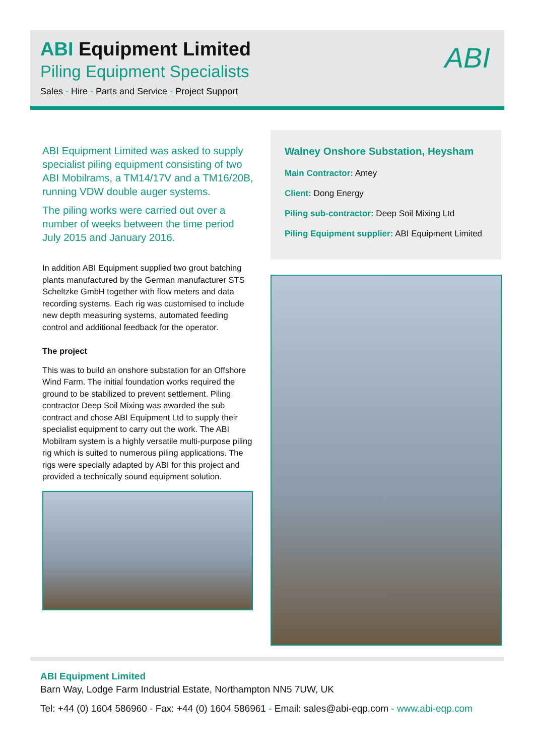ABI Equipment Limited
Piling Equipment Specialists
Sales - Hire - Parts and Service - Project Support
ABI
ABI Equipment Limited was asked to supply specialist piling equipment consisting of two ABI Mobilrams, a TM14/17V and a TM16/20B, running VDW double auger systems.
The piling works were carried out over a number of weeks between the time period July 2015 and January 2016.
In addition ABI Equipment supplied two grout batching plants manufactured by the German manufacturer STS Scheltzke GmbH together with flow meters and data recording systems. Each rig was customised to include new depth measuring systems, automated feeding control and additional feedback for the operator.
The project
This was to build an onshore substation for an Offshore Wind Farm. The initial foundation works required the ground to be stabilized to prevent settlement. Piling contractor Deep Soil Mixing was awarded the sub contract and chose ABI Equipment Ltd to supply their specialist equipment to carry out the work. The ABI Mobilram system is a highly versatile multi-purpose piling rig which is suited to numerous piling applications. The rigs were specially adapted by ABI for this project and provided a technically sound equipment solution.
Walney Onshore Substation, Heysham
Main Contractor: Amey
Client: Dong Energy
Piling sub-contractor: Deep Soil Mixing Ltd
Piling Equipment supplier: ABI Equipment Limited
ABI Equipment Limited
Barn Way, Lodge Farm Industrial Estate, Northampton NN5 7UW, UK
Tel: +44 (0) 1604 586960 - Fax: +44 (0) 1604 586961 - Email: sales@abi-eqp.com - www.abi-eqp.com